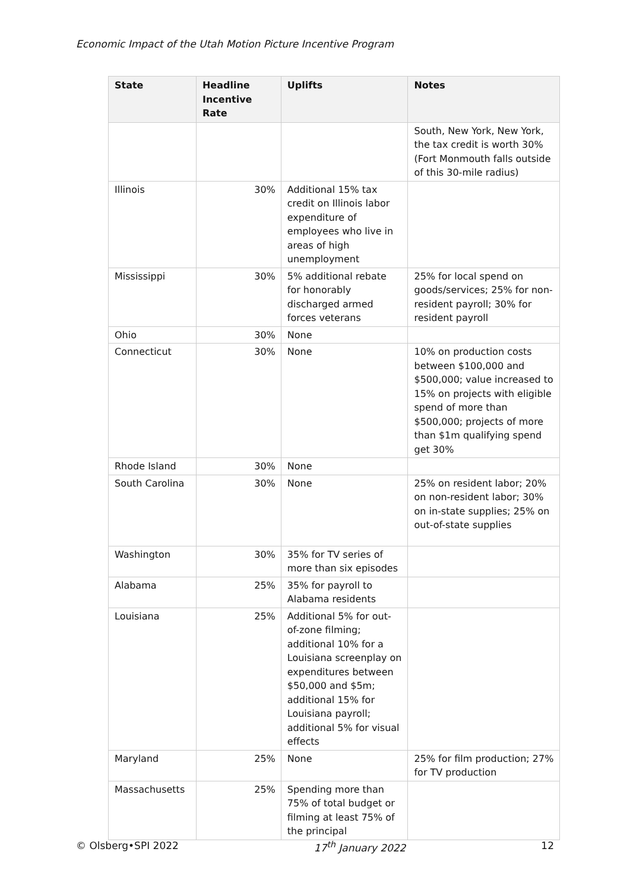Economic Impact of the Utah Motion Picture Incentive Program
| State | Headline Incentive Rate | Uplifts | Notes |
| --- | --- | --- | --- |
| | | | South, New York, New York, the tax credit is worth 30% (Fort Monmouth falls outside of this 30-mile radius) |
| Illinois | 30% | Additional 15% tax credit on Illinois labor expenditure of employees who live in areas of high unemployment | |
| Mississippi | 30% | 5% additional rebate for honorably discharged armed forces veterans | 25% for local spend on goods/services; 25% for non-resident payroll; 30% for resident payroll |
| Ohio | 30% | None | |
| Connecticut | 30% | None | 10% on production costs between $100,000 and $500,000; value increased to 15% on projects with eligible spend of more than $500,000; projects of more than $1m qualifying spend get 30% |
| Rhode Island | 30% | None | |
| South Carolina | 30% | None | 25% on resident labor; 20% on non-resident labor; 30% on in-state supplies; 25% on out-of-state supplies |
| Washington | 30% | 35% for TV series of more than six episodes | |
| Alabama | 25% | 35% for payroll to Alabama residents | |
| Louisiana | 25% | Additional 5% for out-of-zone filming; additional 10% for a Louisiana screenplay on expenditures between $50,000 and $5m; additional 15% for Louisiana payroll; additional 5% for visual effects | |
| Maryland | 25% | None | 25% for film production; 27% for TV production |
| Massachusetts | 25% | Spending more than 75% of total budget or filming at least 75% of the principal | |
© Olsberg•SPI 2022 17<sup>th</sup> January 2022 12